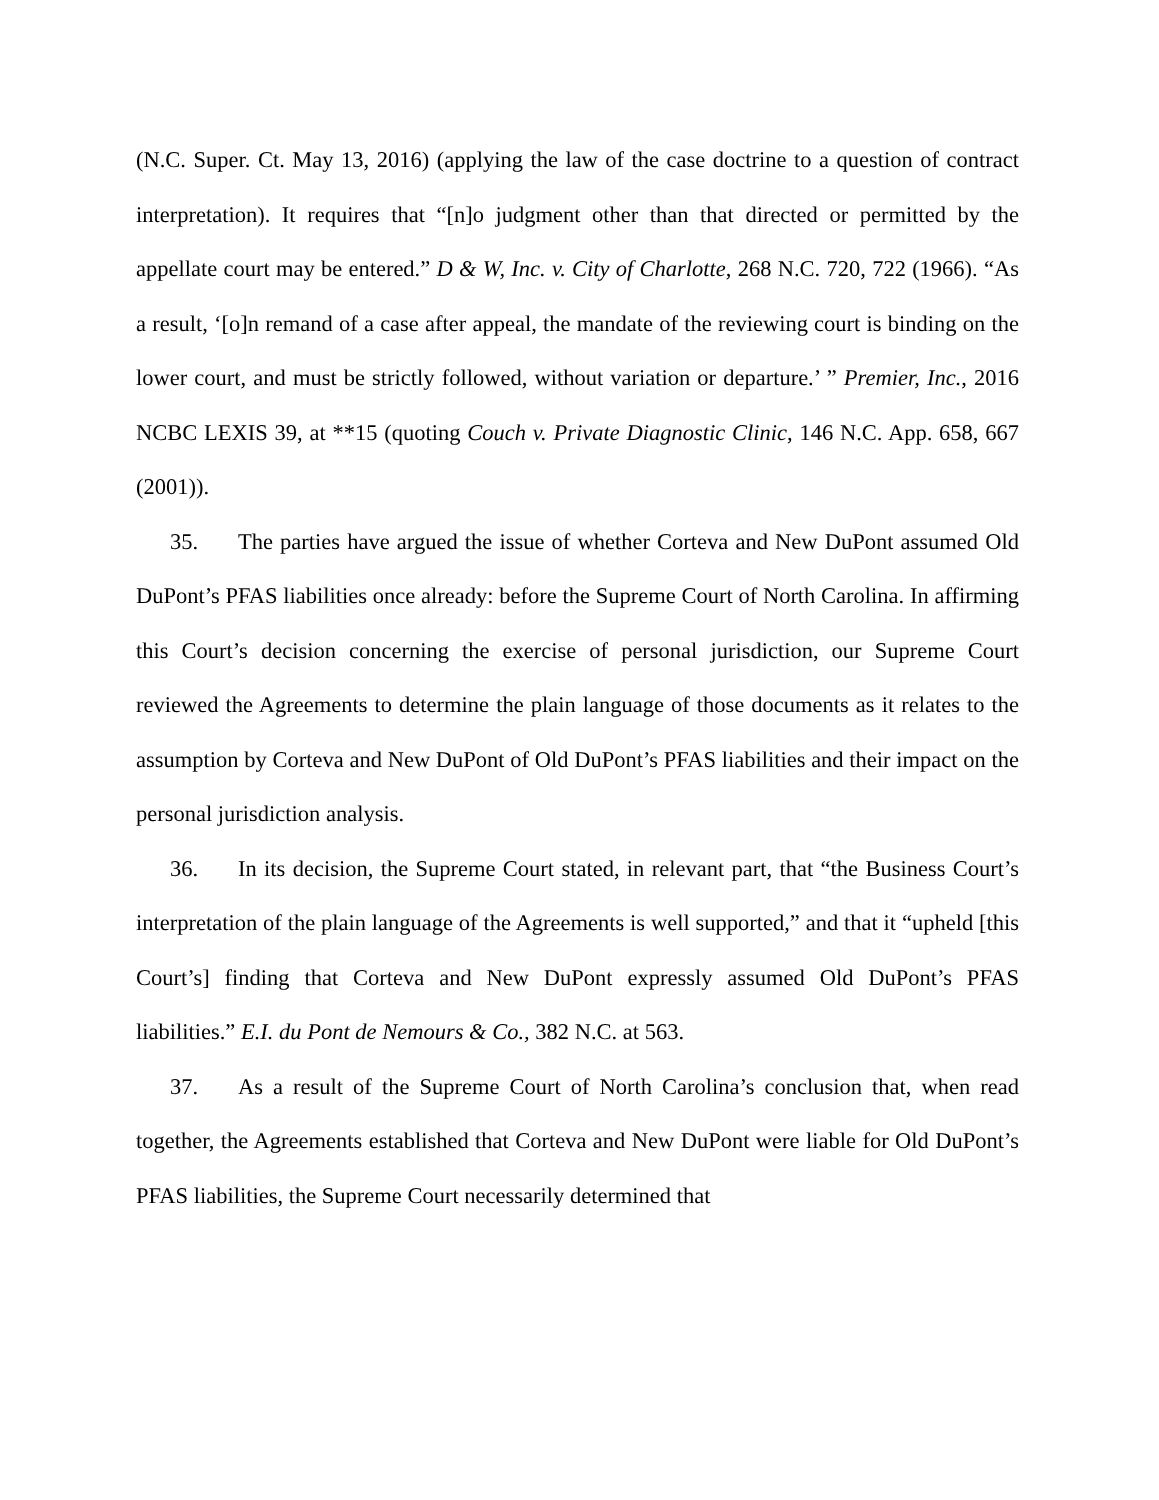(N.C. Super. Ct. May 13, 2016) (applying the law of the case doctrine to a question of contract interpretation). It requires that “[n]o judgment other than that directed or permitted by the appellate court may be entered.” D & W, Inc. v. City of Charlotte, 268 N.C. 720, 722 (1966). “As a result, ‘[o]n remand of a case after appeal, the mandate of the reviewing court is binding on the lower court, and must be strictly followed, without variation or departure.’ ” Premier, Inc., 2016 NCBC LEXIS 39, at **15 (quoting Couch v. Private Diagnostic Clinic, 146 N.C. App. 658, 667 (2001)).
35. The parties have argued the issue of whether Corteva and New DuPont assumed Old DuPont’s PFAS liabilities once already: before the Supreme Court of North Carolina. In affirming this Court’s decision concerning the exercise of personal jurisdiction, our Supreme Court reviewed the Agreements to determine the plain language of those documents as it relates to the assumption by Corteva and New DuPont of Old DuPont’s PFAS liabilities and their impact on the personal jurisdiction analysis.
36. In its decision, the Supreme Court stated, in relevant part, that “the Business Court’s interpretation of the plain language of the Agreements is well supported,” and that it “upheld [this Court’s] finding that Corteva and New DuPont expressly assumed Old DuPont’s PFAS liabilities.” E.I. du Pont de Nemours & Co., 382 N.C. at 563.
37. As a result of the Supreme Court of North Carolina’s conclusion that, when read together, the Agreements established that Corteva and New DuPont were liable for Old DuPont’s PFAS liabilities, the Supreme Court necessarily determined that